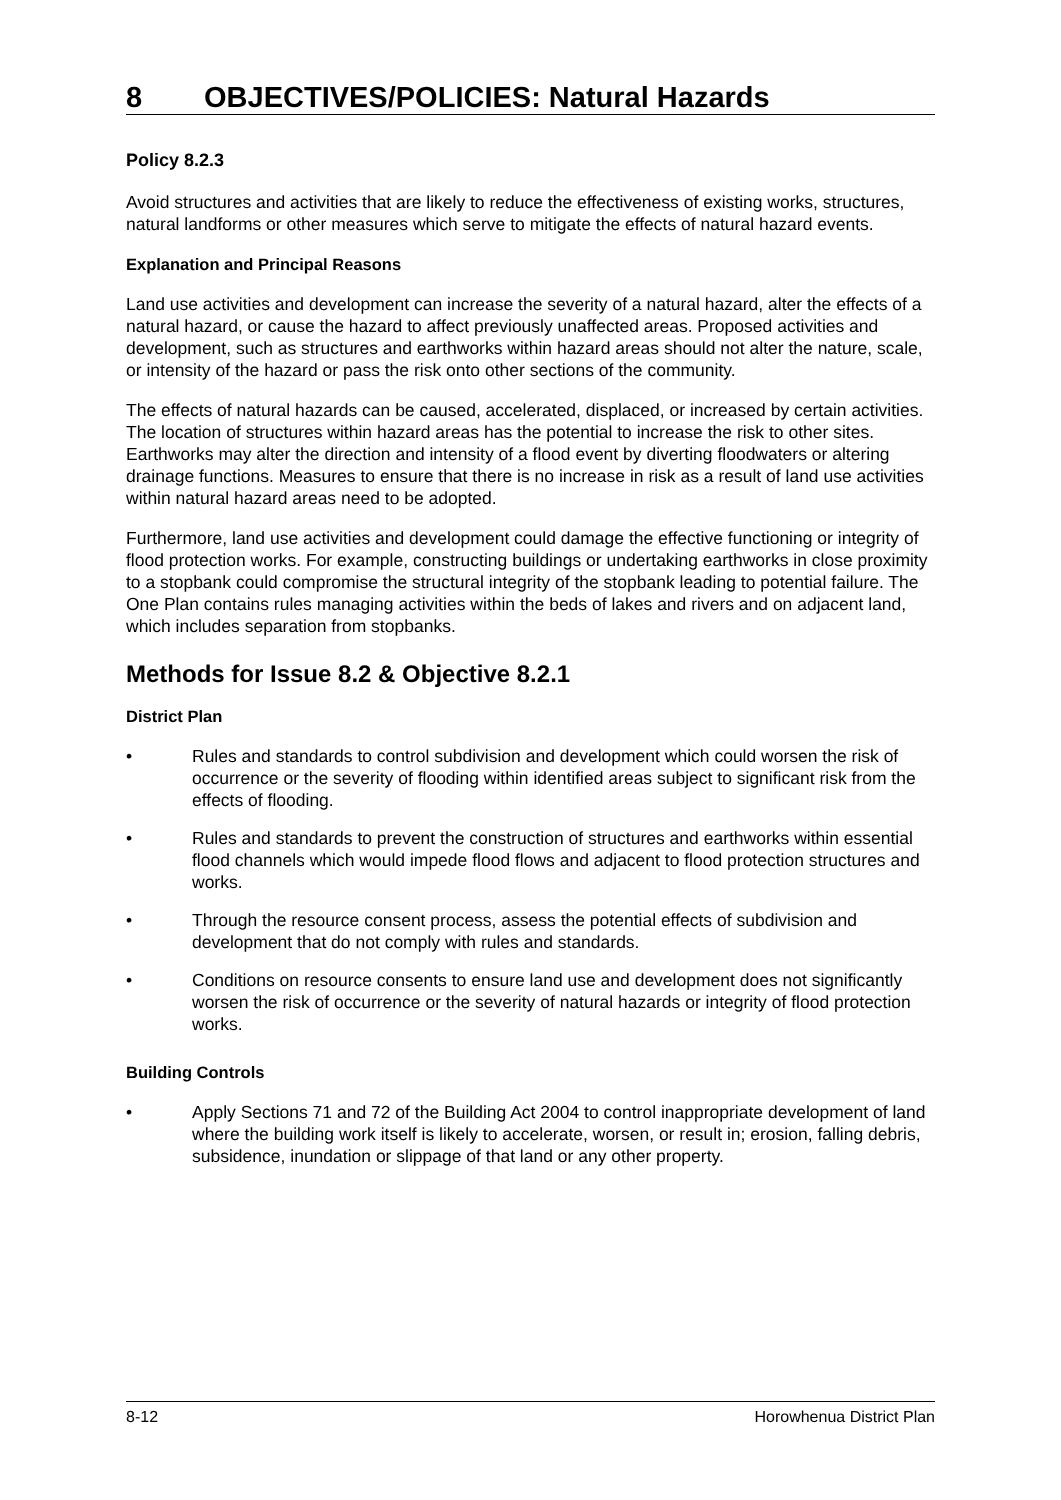8 OBJECTIVES/POLICIES: Natural Hazards
Policy 8.2.3
Avoid structures and activities that are likely to reduce the effectiveness of existing works, structures, natural landforms or other measures which serve to mitigate the effects of natural hazard events.
Explanation and Principal Reasons
Land use activities and development can increase the severity of a natural hazard, alter the effects of a natural hazard, or cause the hazard to affect previously unaffected areas. Proposed activities and development, such as structures and earthworks within hazard areas should not alter the nature, scale, or intensity of the hazard or pass the risk onto other sections of the community.
The effects of natural hazards can be caused, accelerated, displaced, or increased by certain activities. The location of structures within hazard areas has the potential to increase the risk to other sites. Earthworks may alter the direction and intensity of a flood event by diverting floodwaters or altering drainage functions. Measures to ensure that there is no increase in risk as a result of land use activities within natural hazard areas need to be adopted.
Furthermore, land use activities and development could damage the effective functioning or integrity of flood protection works. For example, constructing buildings or undertaking earthworks in close proximity to a stopbank could compromise the structural integrity of the stopbank leading to potential failure. The One Plan contains rules managing activities within the beds of lakes and rivers and on adjacent land, which includes separation from stopbanks.
Methods for Issue 8.2 & Objective 8.2.1
District Plan
• Rules and standards to control subdivision and development which could worsen the risk of occurrence or the severity of flooding within identified areas subject to significant risk from the effects of flooding.
• Rules and standards to prevent the construction of structures and earthworks within essential flood channels which would impede flood flows and adjacent to flood protection structures and works.
• Through the resource consent process, assess the potential effects of subdivision and development that do not comply with rules and standards.
• Conditions on resource consents to ensure land use and development does not significantly worsen the risk of occurrence or the severity of natural hazards or integrity of flood protection works.
Building Controls
• Apply Sections 71 and 72 of the Building Act 2004 to control inappropriate development of land where the building work itself is likely to accelerate, worsen, or result in; erosion, falling debris, subsidence, inundation or slippage of that land or any other property.
8-12 Horowhenua District Plan